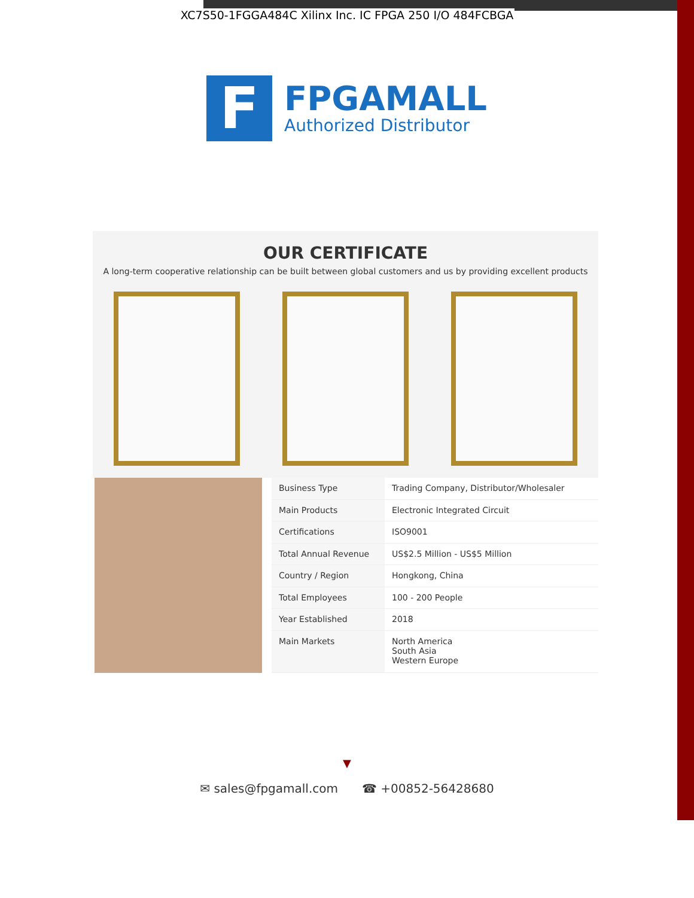XC7S50-1FGGA484C Xilinx Inc. IC FPGA 250 I/O 484FCBGA
F
FPGAMALL
Authorized Distributor
OUR CERTIFICATE
A long-term cooperative relationship can be built between global customers and us by providing excellent products
| Business Type | Trading Company, Distributor/Wholesaler |
| Main Products | Electronic Integrated Circuit |
| Certifications | ISO9001 |
| Total Annual Revenue | US$2.5 Million - US$5 Million |
| Country / Region | Hongkong, China |
| Total Employees | 100 - 200 People |
| Year Established | 2018 |
| Main Markets | North America South Asia Western Europe |
▼
✉ sales@fpgamall.com ☎ +00852-56428680